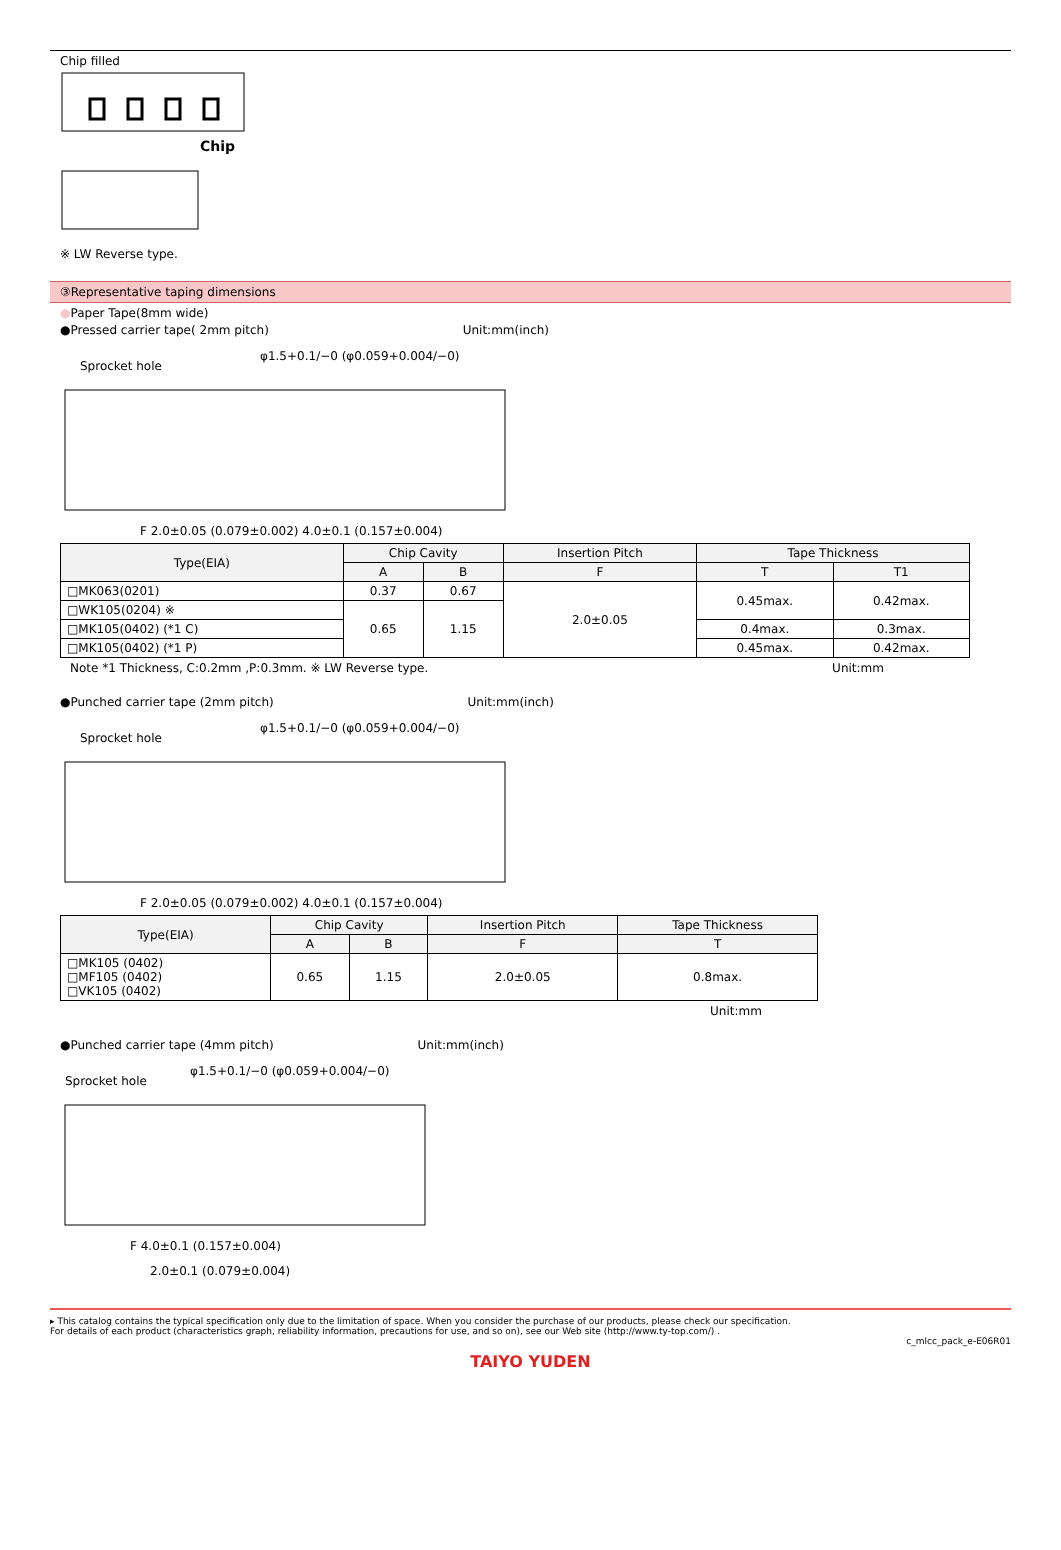Chip filled
Chip
※ LW Reverse type.
③Representative taping dimensions
●Paper Tape(8mm wide)
●Pressed carrier tape( 2mm pitch) Unit:mm(inch)
Sprocket hole
φ1.5+0.1/−0 (φ0.059+0.004/−0)
F 2.0±0.05 (0.079±0.002) 4.0±0.1 (0.157±0.004)
| Type(EIA) | Chip Cavity | | Insertion Pitch | Tape Thickness | |
| --- | --- | --- | --- | --- | --- |
| | A | B | F | T | T1 |
| □MK063(0201) | 0.37 | 0.67 | 2.0±0.05 | 0.45max. | 0.42max. |
| □WK105(0204) ※ | 0.65 | 1.15 | | | |
| □MK105(0402) (*1 C) | | | | 0.4max. | 0.3max. |
| □MK105(0402) (*1 P) | | | | 0.45max. | 0.42max. |
Note *1 Thickness, C:0.2mm ,P:0.3mm. ※ LW Reverse type. Unit:mm
●Punched carrier tape (2mm pitch) Unit:mm(inch)
Sprocket hole
φ1.5+0.1/−0 (φ0.059+0.004/−0)
F 2.0±0.05 (0.079±0.002) 4.0±0.1 (0.157±0.004)
| Type(EIA) | Chip Cavity | | Insertion Pitch | Tape Thickness |
| --- | --- | --- | --- | --- |
| | A | B | F | T |
| □MK105 (0402) □MF105 (0402) □VK105 (0402) | 0.65 | 1.15 | 2.0±0.05 | 0.8max. |
Unit:mm
●Punched carrier tape (4mm pitch) Unit:mm(inch)
Sprocket hole
φ1.5+0.1/−0 (φ0.059+0.004/−0)
F 4.0±0.1 (0.157±0.004)
2.0±0.1 (0.079±0.004)
▸ This catalog contains the typical specification only due to the limitation of space. When you consider the purchase of our products, please check our specification.
For details of each product (characteristics graph, reliability information, precautions for use, and so on), see our Web site (http://www.ty-top.com/) .
c_mlcc_pack_e-E06R01
TAIYO YUDEN